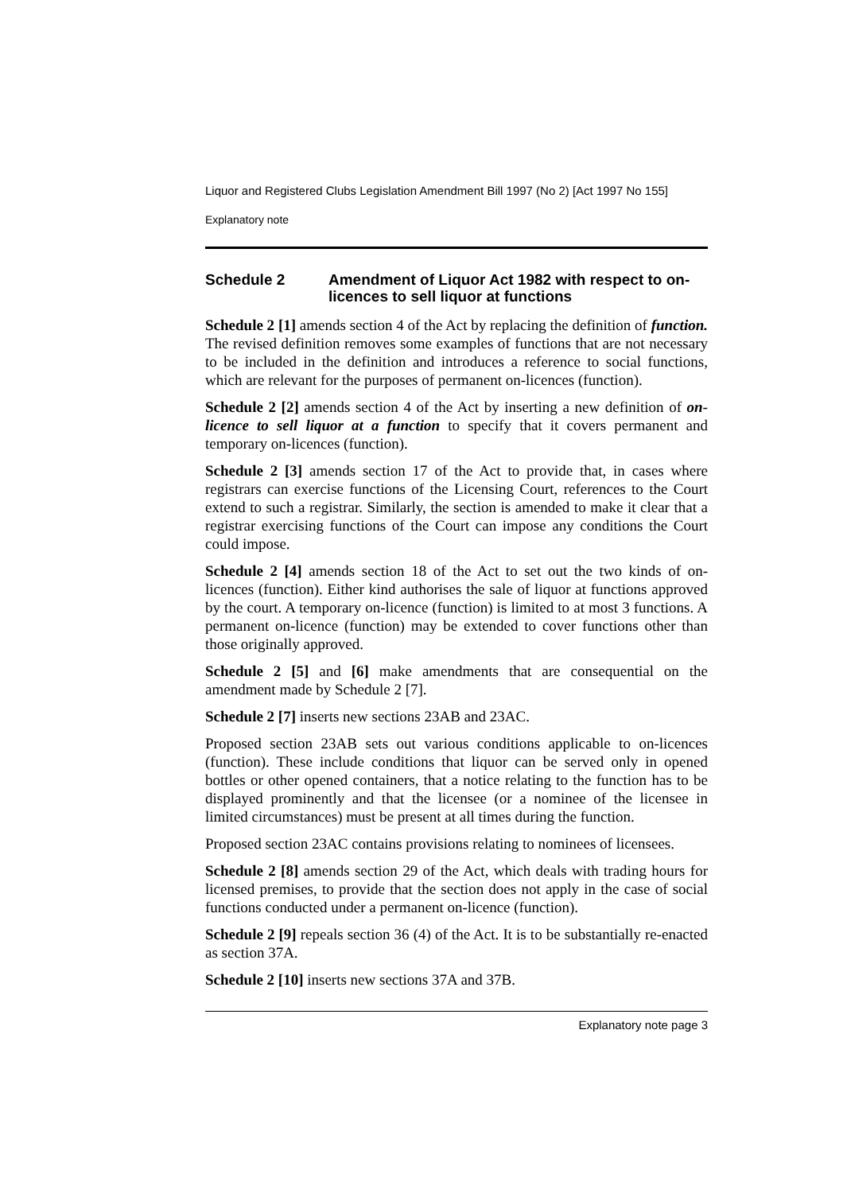Liquor and Registered Clubs Legislation Amendment Bill 1997 (No 2) [Act 1997 No 155]
Explanatory note
Schedule 2 Amendment of Liquor Act 1982 with respect to on-licences to sell liquor at functions
Schedule 2 [1] amends section 4 of the Act by replacing the definition of function. The revised definition removes some examples of functions that are not necessary to be included in the definition and introduces a reference to social functions, which are relevant for the purposes of permanent on-licences (function).
Schedule 2 [2] amends section 4 of the Act by inserting a new definition of on-licence to sell liquor at a function to specify that it covers permanent and temporary on-licences (function).
Schedule 2 [3] amends section 17 of the Act to provide that, in cases where registrars can exercise functions of the Licensing Court, references to the Court extend to such a registrar. Similarly, the section is amended to make it clear that a registrar exercising functions of the Court can impose any conditions the Court could impose.
Schedule 2 [4] amends section 18 of the Act to set out the two kinds of on-licences (function). Either kind authorises the sale of liquor at functions approved by the court. A temporary on-licence (function) is limited to at most 3 functions. A permanent on-licence (function) may be extended to cover functions other than those originally approved.
Schedule 2 [5] and [6] make amendments that are consequential on the amendment made by Schedule 2 [7].
Schedule 2 [7] inserts new sections 23AB and 23AC.
Proposed section 23AB sets out various conditions applicable to on-licences (function). These include conditions that liquor can be served only in opened bottles or other opened containers, that a notice relating to the function has to be displayed prominently and that the licensee (or a nominee of the licensee in limited circumstances) must be present at all times during the function.
Proposed section 23AC contains provisions relating to nominees of licensees.
Schedule 2 [8] amends section 29 of the Act, which deals with trading hours for licensed premises, to provide that the section does not apply in the case of social functions conducted under a permanent on-licence (function).
Schedule 2 [9] repeals section 36 (4) of the Act. It is to be substantially re-enacted as section 37A.
Schedule 2 [10] inserts new sections 37A and 37B.
Explanatory note page 3